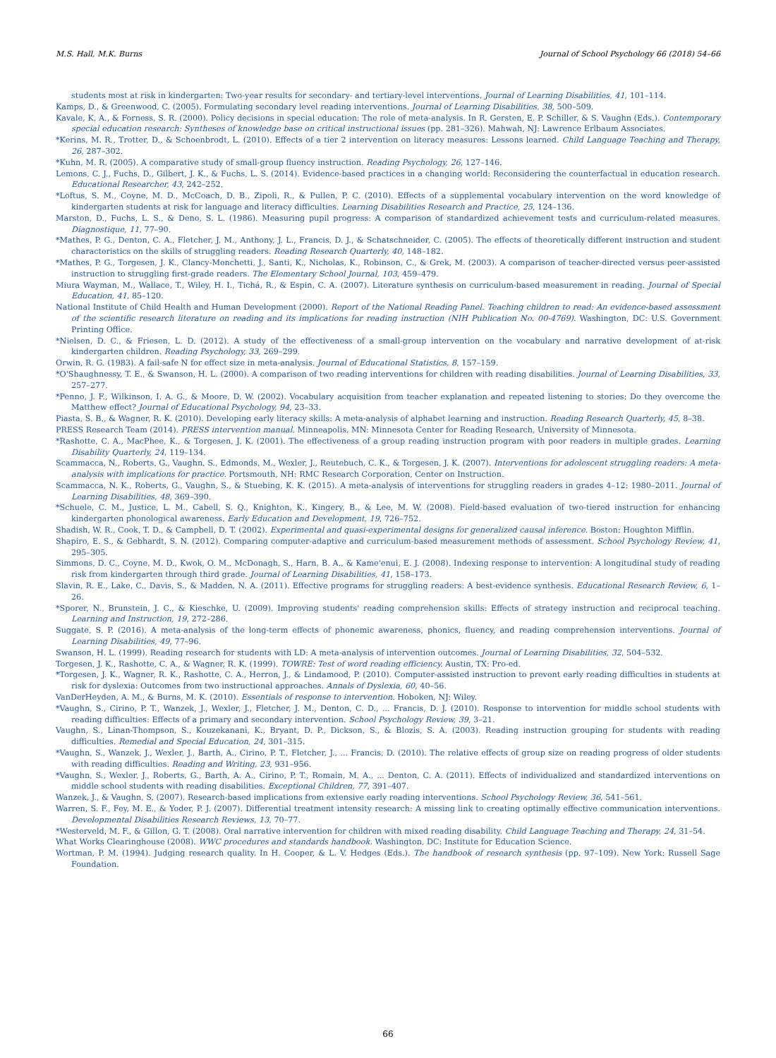M.S. Hall, M.K. Burns Journal of School Psychology 66 (2018) 54–66
students most at risk in kindergarten: Two-year results for secondary- and tertiary-level interventions. Journal of Learning Disabilities, 41, 101–114.
Kamps, D., & Greenwood, C. (2005). Formulating secondary level reading interventions. Journal of Learning Disabilities, 38, 500–509.
Kavale, K. A., & Forness, S. R. (2000). Policy decisions in special education: The role of meta-analysis. In R. Gersten, E. P. Schiller, & S. Vaughn (Eds.). Contemporary special education research: Syntheses of knowledge base on critical instructional issues (pp. 281–326). Mahwah, NJ: Lawrence Erlbaum Associates.
*Kerins, M. R., Trotter, D., & Schoenbrodt, L. (2010). Effects of a tier 2 intervention on literacy measures: Lessons learned. Child Language Teaching and Therapy, 26, 287–302.
*Kuhn, M. R. (2005). A comparative study of small-group fluency instruction. Reading Psychology, 26, 127–146.
Lemons, C. J., Fuchs, D., Gilbert, J. K., & Fuchs, L. S. (2014). Evidence-based practices in a changing world: Reconsidering the counterfactual in education research. Educational Researcher, 43, 242–252.
*Loftus, S. M., Coyne, M. D., McCoach, D. B., Zipoli, R., & Pullen, P. C. (2010). Effects of a supplemental vocabulary intervention on the word knowledge of kindergarten students at risk for language and literacy difficulties. Learning Disabilities Research and Practice, 25, 124–136.
Marston, D., Fuchs, L. S., & Deno, S. L. (1986). Measuring pupil progress: A comparison of standardized achievement tests and curriculum-related measures. Diagnostique, 11, 77–90.
*Mathes, P. G., Denton, C. A., Fletcher, J. M., Anthony, J. L., Francis, D. J., & Schatschneider, C. (2005). The effects of theoretically different instruction and student characteristics on the skills of struggling readers. Reading Research Quarterly, 40, 148–182.
*Mathes, P. G., Torgesen, J. K., Clancy-Menchetti, J., Santi, K., Nicholas, K., Robinson, C., & Grek, M. (2003). A comparison of teacher-directed versus peer-assisted instruction to struggling first-grade readers. The Elementary School Journal, 103, 459–479.
Miura Wayman, M., Wallace, T., Wiley, H. I., Tichá, R., & Espin, C. A. (2007). Literature synthesis on curriculum-based measurement in reading. Journal of Special Education, 41, 85–120.
National Institute of Child Health and Human Development (2000). Report of the National Reading Panel. Teaching children to read: An evidence-based assessment of the scientific research literature on reading and its implications for reading instruction (NIH Publication No. 00-4769). Washington, DC: U.S. Government Printing Office.
*Nielsen, D. C., & Friesen, L. D. (2012). A study of the effectiveness of a small-group intervention on the vocabulary and narrative development of at-risk kindergarten children. Reading Psychology, 33, 269–299.
Orwin, R. G. (1983). A fail-safe N for effect size in meta-analysis. Journal of Educational Statistics, 8, 157–159.
*O'Shaughnessy, T. E., & Swanson, H. L. (2000). A comparison of two reading interventions for children with reading disabilities. Journal of Learning Disabilities, 33, 257–277.
*Penno, J. F., Wilkinson, I. A. G., & Moore, D. W. (2002). Vocabulary acquisition from teacher explanation and repeated listening to stories: Do they overcome the Matthew effect? Journal of Educational Psychology, 94, 23–33.
Piasta, S. B., & Wagner, R. K. (2010). Developing early literacy skills: A meta-analysis of alphabet learning and instruction. Reading Research Quarterly, 45, 8–38.
PRESS Research Team (2014). PRESS intervention manual. Minneapolis, MN: Minnesota Center for Reading Research, University of Minnesota.
*Rashotte, C. A., MacPhee, K., & Torgesen, J. K. (2001). The effectiveness of a group reading instruction program with poor readers in multiple grades. Learning Disability Quarterly, 24, 119–134.
Scammacca, N., Roberts, G., Vaughn, S., Edmonds, M., Wexler, J., Reutebuch, C. K., & Torgesen, J. K. (2007). Interventions for adolescent struggling readers: A meta-analysis with implications for practice. Portsmouth, NH: RMC Research Corporation, Center on Instruction.
Scammacca, N. K., Roberts, G., Vaughn, S., & Stuebing, K. K. (2015). A meta-analysis of interventions for struggling readers in grades 4–12: 1980–2011. Journal of Learning Disabilities, 48, 369–390.
*Schuele, C. M., Justice, L. M., Cabell, S. Q., Knighton, K., Kingery, B., & Lee, M. W. (2008). Field-based evaluation of two-tiered instruction for enhancing kindergarten phonological awareness. Early Education and Development, 19, 726–752.
Shadish, W. R., Cook, T. D., & Campbell, D. T. (2002). Experimental and quasi-experimental designs for generalized causal inference. Boston: Houghton Mifflin.
Shapiro, E. S., & Gebhardt, S. N. (2012). Comparing computer-adaptive and curriculum-based measurement methods of assessment. School Psychology Review, 41, 295–305.
Simmons, D. C., Coyne, M. D., Kwok, O. M., McDonagh, S., Harn, B. A., & Kame'enui, E. J. (2008). Indexing response to intervention: A longitudinal study of reading risk from kindergarten through third grade. Journal of Learning Disabilities, 41, 158–173.
Slavin, R. E., Lake, C., Davis, S., & Madden, N. A. (2011). Effective programs for struggling readers: A best-evidence synthesis. Educational Research Review, 6, 1–26.
*Sporer, N., Brunstein, J. C., & Kieschke, U. (2009). Improving students' reading comprehension skills: Effects of strategy instruction and reciprocal teaching. Learning and Instruction, 19, 272–286.
Suggate, S. P. (2016). A meta-analysis of the long-term effects of phonemic awareness, phonics, fluency, and reading comprehension interventions. Journal of Learning Disabilities, 49, 77–96.
Swanson, H. L. (1999). Reading research for students with LD: A meta-analysis of intervention outcomes. Journal of Learning Disabilities, 32, 504–532.
Torgesen, J. K., Rashotte, C. A., & Wagner, R. K. (1999). TOWRE: Test of word reading efficiency. Austin, TX: Pro-ed.
*Torgesen, J. K., Wagner, R. K., Rashotte, C. A., Herron, J., & Lindamood, P. (2010). Computer-assisted instruction to prevent early reading difficulties in students at risk for dyslexia: Outcomes from two instructional approaches. Annals of Dyslexia, 60, 40–56.
VanDerHeyden, A. M., & Burns, M. K. (2010). Essentials of response to intervention. Hoboken, NJ: Wiley.
*Vaughn, S., Cirino, P. T., Wanzek, J., Wexler, J., Fletcher, J. M., Denton, C. D., ... Francis, D. J. (2010). Response to intervention for middle school students with reading difficulties: Effects of a primary and secondary intervention. School Psychology Review, 39, 3–21.
Vaughn, S., Linan-Thompson, S., Kouzekanani, K., Bryant, D. P., Dickson, S., & Blozis, S. A. (2003). Reading instruction grouping for students with reading difficulties. Remedial and Special Education, 24, 301–315.
*Vaughn, S., Wanzek, J., Wexler, J., Barth, A., Cirino, P. T., Fletcher, J., ... Francis, D. (2010). The relative effects of group size on reading progress of older students with reading difficulties. Reading and Writing, 23, 931–956.
*Vaughn, S., Wexler, J., Roberts, G., Barth, A. A., Cirino, P. T., Romain, M. A., ... Denton, C. A. (2011). Effects of individualized and standardized interventions on middle school students with reading disabilities. Exceptional Children, 77, 391–407.
Wanzek, J., & Vaughn, S. (2007). Research-based implications from extensive early reading interventions. School Psychology Review, 36, 541–561.
Warren, S. F., Fey, M. E., & Yoder, P. J. (2007). Differential treatment intensity research: A missing link to creating optimally effective communication interventions. Developmental Disabilities Research Reviews, 13, 70–77.
*Westerveld, M. F., & Gillon, G. T. (2008). Oral narrative intervention for children with mixed reading disability. Child Language Teaching and Therapy, 24, 31–54.
What Works Clearinghouse (2008). WWC procedures and standards handbook. Washington, DC: Institute for Education Science.
Wortman, P. M. (1994). Judging research quality. In H. Cooper, & L. V. Hedges (Eds.). The handbook of research synthesis (pp. 97–109). New York: Russell Sage Foundation.
66